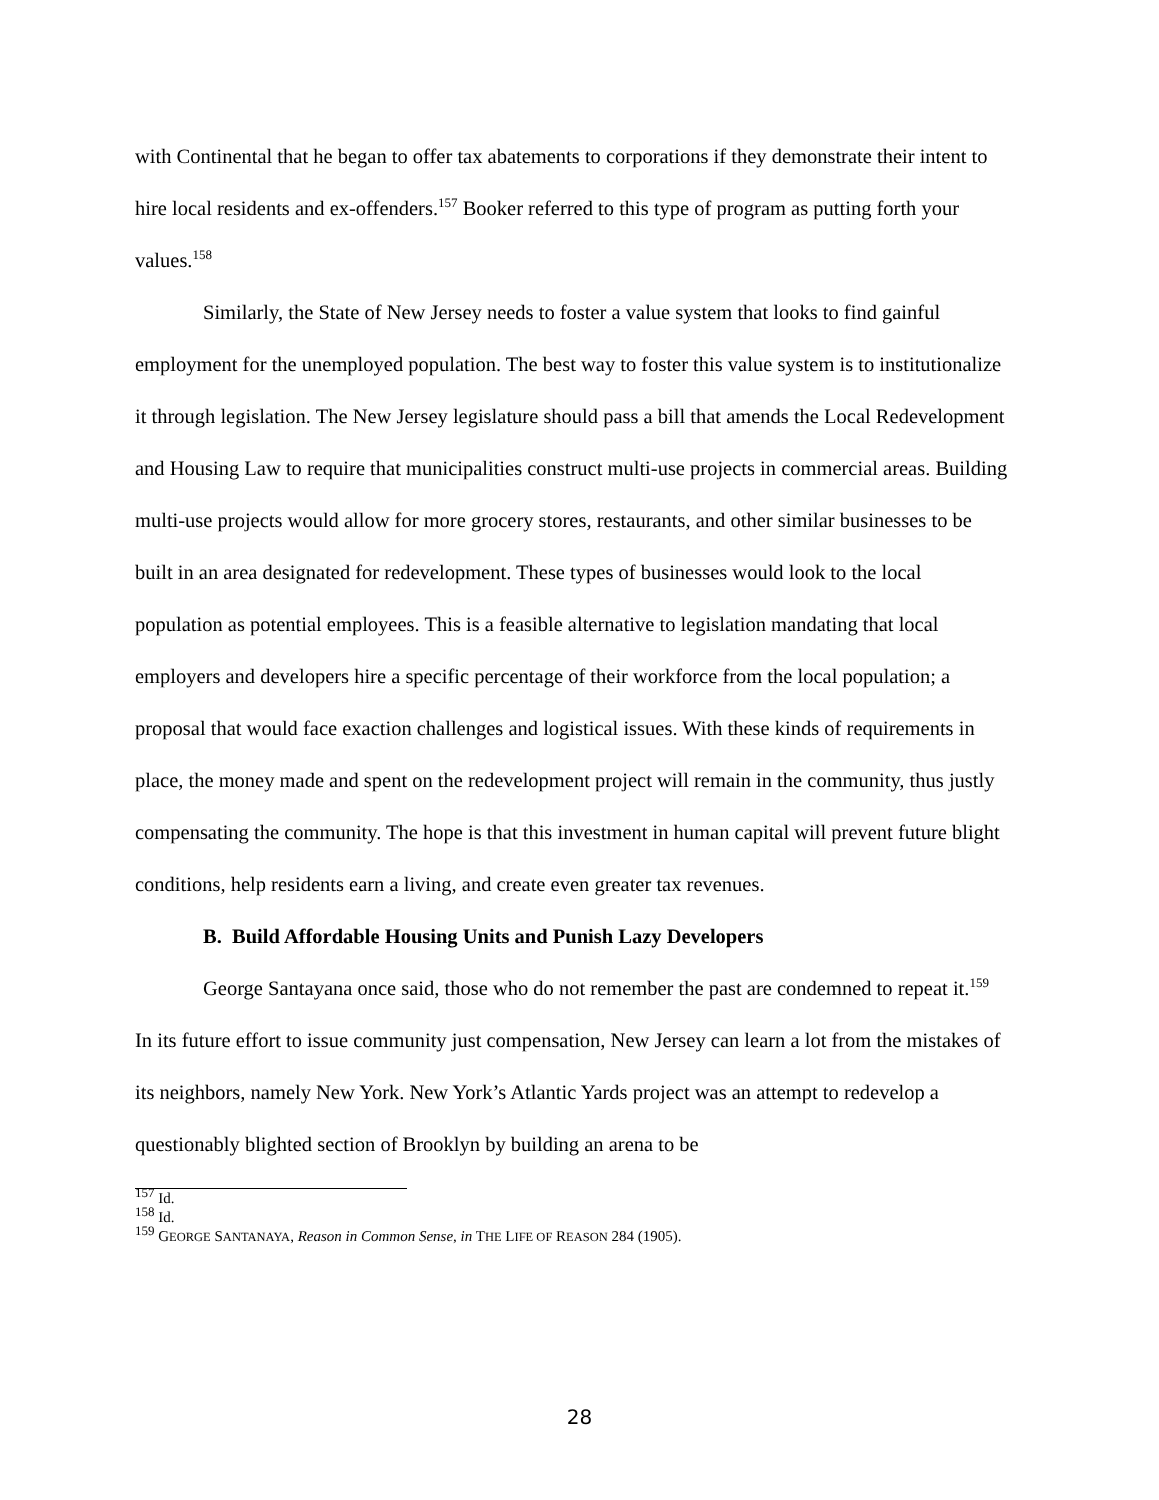with Continental that he began to offer tax abatements to corporations if they demonstrate their intent to hire local residents and ex-offenders.<sup>157</sup> Booker referred to this type of program as putting forth your values.<sup>158</sup>
Similarly, the State of New Jersey needs to foster a value system that looks to find gainful employment for the unemployed population. The best way to foster this value system is to institutionalize it through legislation. The New Jersey legislature should pass a bill that amends the Local Redevelopment and Housing Law to require that municipalities construct multi-use projects in commercial areas. Building multi-use projects would allow for more grocery stores, restaurants, and other similar businesses to be built in an area designated for redevelopment. These types of businesses would look to the local population as potential employees. This is a feasible alternative to legislation mandating that local employers and developers hire a specific percentage of their workforce from the local population; a proposal that would face exaction challenges and logistical issues. With these kinds of requirements in place, the money made and spent on the redevelopment project will remain in the community, thus justly compensating the community. The hope is that this investment in human capital will prevent future blight conditions, help residents earn a living, and create even greater tax revenues.
B. Build Affordable Housing Units and Punish Lazy Developers
George Santayana once said, those who do not remember the past are condemned to repeat it.<sup>159</sup> In its future effort to issue community just compensation, New Jersey can learn a lot from the mistakes of its neighbors, namely New York. New York’s Atlantic Yards project was an attempt to redevelop a questionably blighted section of Brooklyn by building an arena to be
<sup>157</sup> Id.
<sup>158</sup> Id.
<sup>159</sup> GEORGE SANTANAYA, Reason in Common Sense, in THE LIFE OF REASON 284 (1905).
28